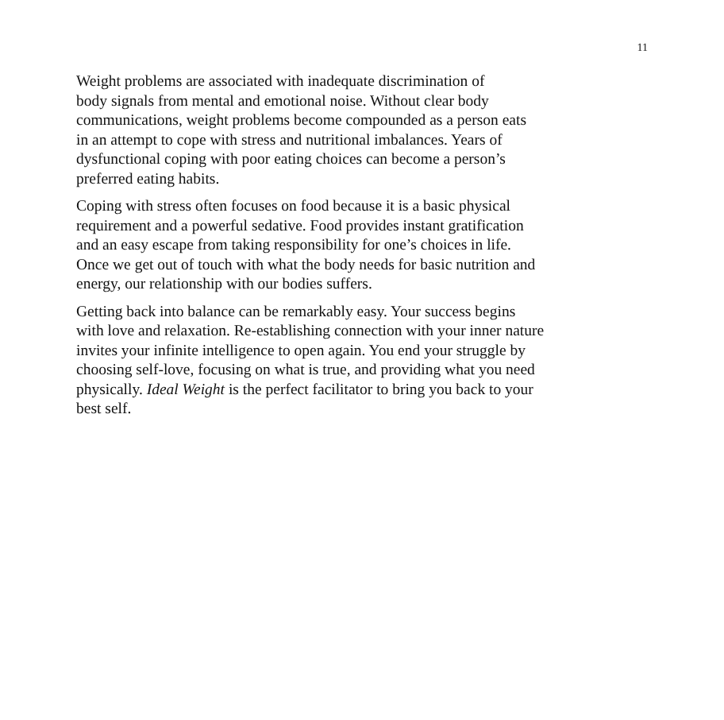11
Weight problems are associated with inadequate discrimination of
body signals from mental and emotional noise. Without clear body
communications, weight problems become compounded as a person eats
in an attempt to cope with stress and nutritional imbalances. Years of
dysfunctional coping with poor eating choices can become a person’s
preferred eating habits.
Coping with stress often focuses on food because it is a basic physical
requirement and a powerful sedative. Food provides instant gratification
and an easy escape from taking responsibility for one’s choices in life.
Once we get out of touch with what the body needs for basic nutrition and
energy, our relationship with our bodies suffers.
Getting back into balance can be remarkably easy. Your success begins
with love and relaxation. Re-establishing connection with your inner nature
invites your infinite intelligence to open again. You end your struggle by
choosing self-love, focusing on what is true, and providing what you need
physically. Ideal Weight is the perfect facilitator to bring you back to your
best self.